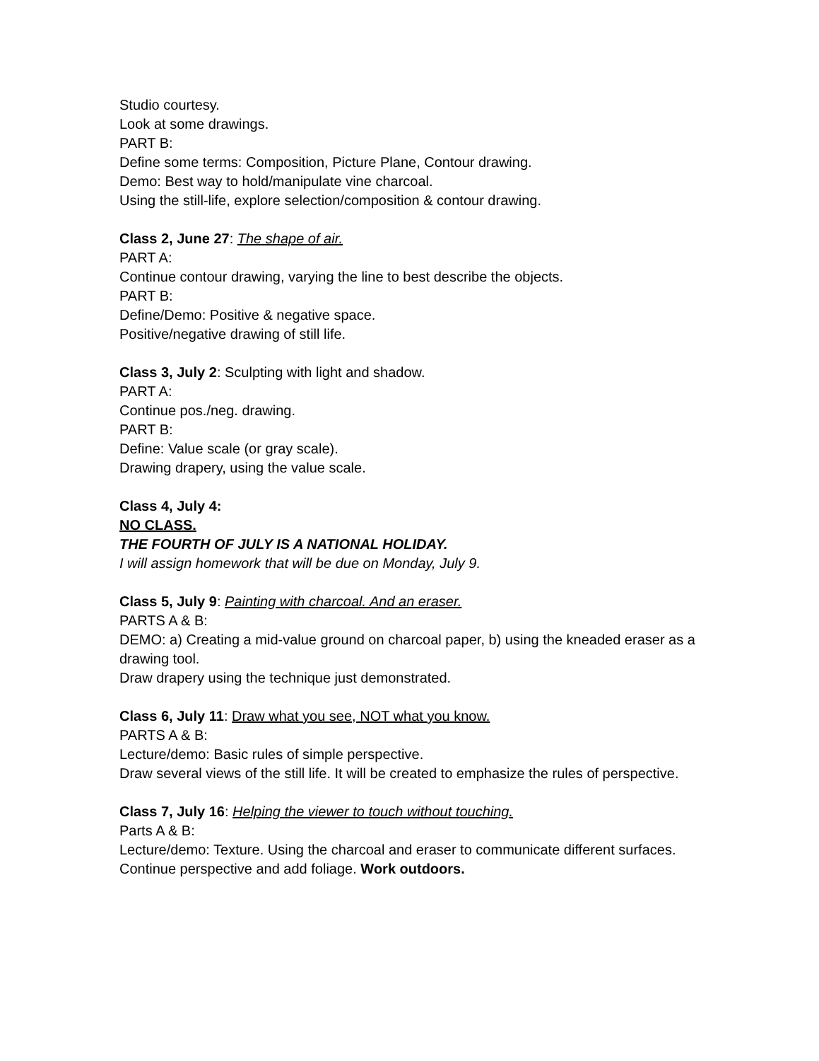Studio courtesy.
Look at some drawings.
PART B:
Define some terms: Composition, Picture Plane, Contour drawing.
Demo: Best way to hold/manipulate vine charcoal.
Using the still-life, explore selection/composition & contour drawing.
Class 2, June 27: The shape of air.
PART A:
Continue contour drawing, varying the line to best describe the objects.
PART B:
Define/Demo: Positive & negative space.
Positive/negative drawing of still life.
Class 3, July 2: Sculpting with light and shadow.
PART A:
Continue pos./neg. drawing.
PART B:
Define: Value scale (or gray scale).
Drawing drapery, using the value scale.
Class 4, July 4:
NO CLASS.
THE FOURTH OF JULY IS A NATIONAL HOLIDAY.
I will assign homework that will be due on Monday, July 9.
Class 5, July 9: Painting with charcoal. And an eraser.
PARTS A & B:
DEMO: a) Creating a mid-value ground on charcoal paper, b) using the kneaded eraser as a drawing tool.
Draw drapery using the technique just demonstrated.
Class 6, July 11: Draw what you see, NOT what you know.
PARTS A & B:
Lecture/demo: Basic rules of simple perspective.
Draw several views of the still life. It will be created to emphasize the rules of perspective.
Class 7, July 16: Helping the viewer to touch without touching.
Parts A & B:
Lecture/demo: Texture. Using the charcoal and eraser to communicate different surfaces.
Continue perspective and add foliage. Work outdoors.